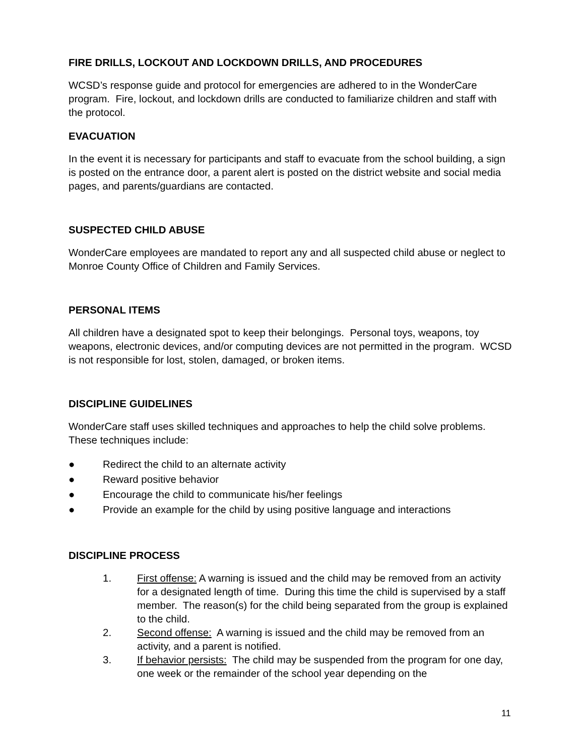FIRE DRILLS, LOCKOUT AND LOCKDOWN DRILLS, AND PROCEDURES
WCSD’s response guide and protocol for emergencies are adhered to in the WonderCare program. Fire, lockout, and lockdown drills are conducted to familiarize children and staff with the protocol.
EVACUATION
In the event it is necessary for participants and staff to evacuate from the school building, a sign is posted on the entrance door, a parent alert is posted on the district website and social media pages, and parents/guardians are contacted.
SUSPECTED CHILD ABUSE
WonderCare employees are mandated to report any and all suspected child abuse or neglect to Monroe County Office of Children and Family Services.
PERSONAL ITEMS
All children have a designated spot to keep their belongings. Personal toys, weapons, toy weapons, electronic devices, and/or computing devices are not permitted in the program. WCSD is not responsible for lost, stolen, damaged, or broken items.
DISCIPLINE GUIDELINES
WonderCare staff uses skilled techniques and approaches to help the child solve problems. These techniques include:
● Redirect the child to an alternate activity
● Reward positive behavior
● Encourage the child to communicate his/her feelings
● Provide an example for the child by using positive language and interactions
DISCIPLINE PROCESS
1. First offense: A warning is issued and the child may be removed from an activity for a designated length of time. During this time the child is supervised by a staff member. The reason(s) for the child being separated from the group is explained to the child.
2. Second offense: A warning is issued and the child may be removed from an activity, and a parent is notified.
3. If behavior persists: The child may be suspended from the program for one day, one week or the remainder of the school year depending on the
11